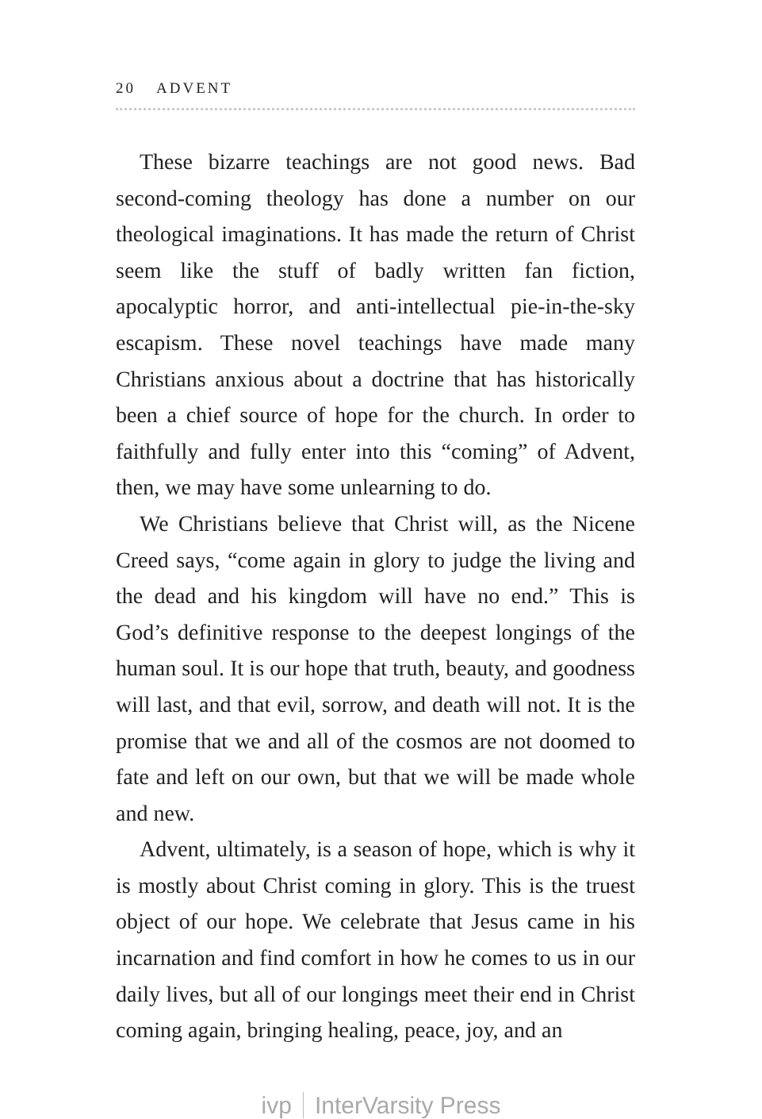20 ADVENT
These bizarre teachings are not good news. Bad second-coming theology has done a number on our theological imaginations. It has made the return of Christ seem like the stuff of badly written fan fiction, apocalyptic horror, and anti-intellectual pie-in-the-sky escapism. These novel teachings have made many Christians anxious about a doctrine that has historically been a chief source of hope for the church. In order to faithfully and fully enter into this “coming” of Advent, then, we may have some unlearning to do.
We Christians believe that Christ will, as the Nicene Creed says, “come again in glory to judge the living and the dead and his kingdom will have no end.” This is God’s definitive response to the deepest longings of the human soul. It is our hope that truth, beauty, and goodness will last, and that evil, sorrow, and death will not. It is the promise that we and all of the cosmos are not doomed to fate and left on our own, but that we will be made whole and new.
Advent, ultimately, is a season of hope, which is why it is mostly about Christ coming in glory. This is the truest object of our hope. We celebrate that Jesus came in his incarnation and find comfort in how he comes to us in our daily lives, but all of our longings meet their end in Christ coming again, bringing healing, peace, joy, and an
ivp InterVarsity Press